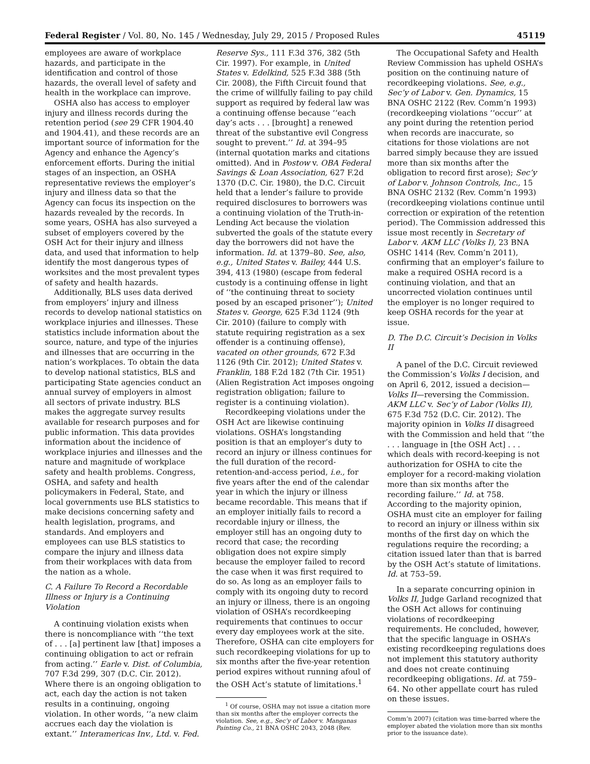Federal Register / Vol. 80, No. 145 / Wednesday, July 29, 2015 / Proposed Rules 45119
employees are aware of workplace hazards, and participate in the identification and control of those hazards, the overall level of safety and health in the workplace can improve.
OSHA also has access to employer injury and illness records during the retention period (see 29 CFR 1904.40 and 1904.41), and these records are an important source of information for the Agency and enhance the Agency’s enforcement efforts. During the initial stages of an inspection, an OSHA representative reviews the employer’s injury and illness data so that the Agency can focus its inspection on the hazards revealed by the records. In some years, OSHA has also surveyed a subset of employers covered by the OSH Act for their injury and illness data, and used that information to help identify the most dangerous types of worksites and the most prevalent types of safety and health hazards.
Additionally, BLS uses data derived from employers’ injury and illness records to develop national statistics on workplace injuries and illnesses. These statistics include information about the source, nature, and type of the injuries and illnesses that are occurring in the nation’s workplaces. To obtain the data to develop national statistics, BLS and participating State agencies conduct an annual survey of employers in almost all sectors of private industry. BLS makes the aggregate survey results available for research purposes and for public information. This data provides information about the incidence of workplace injuries and illnesses and the nature and magnitude of workplace safety and health problems. Congress, OSHA, and safety and health policymakers in Federal, State, and local governments use BLS statistics to make decisions concerning safety and health legislation, programs, and standards. And employers and employees can use BLS statistics to compare the injury and illness data from their workplaces with data from the nation as a whole.
C. A Failure To Record a Recordable Illness or Injury is a Continuing Violation
A continuing violation exists when there is noncompliance with ‘‘the text of . . . [a] pertinent law [that] imposes a continuing obligation to act or refrain from acting.’’ Earle v. Dist. of Columbia, 707 F.3d 299, 307 (D.C. Cir. 2012). Where there is an ongoing obligation to act, each day the action is not taken results in a continuing, ongoing violation. In other words, ‘‘a new claim accrues each day the violation is extant.’’ Interamericas Inv., Ltd. v. Fed.
Reserve Sys., 111 F.3d 376, 382 (5th Cir. 1997). For example, in United States v. Edelkind, 525 F.3d 388 (5th Cir. 2008), the Fifth Circuit found that the crime of willfully failing to pay child support as required by federal law was a continuing offense because ‘‘each day’s acts . . . [brought] a renewed threat of the substantive evil Congress sought to prevent.’’ Id. at 394–95 (internal quotation marks and citations omitted). And in Postow v. OBA Federal Savings & Loan Association, 627 F.2d 1370 (D.C. Cir. 1980), the D.C. Circuit held that a lender’s failure to provide required disclosures to borrowers was a continuing violation of the Truth-in-Lending Act because the violation subverted the goals of the statute every day the borrowers did not have the information. Id. at 1379–80. See, also, e.g., United States v. Bailey, 444 U.S. 394, 413 (1980) (escape from federal custody is a continuing offense in light of ‘‘the continuing threat to society posed by an escaped prisoner’’); United States v. George, 625 F.3d 1124 (9th Cir. 2010) (failure to comply with statute requiring registration as a sex offender is a continuing offense), vacated on other grounds, 672 F.3d 1126 (9th Cir. 2012); United States v. Franklin, 188 F.2d 182 (7th Cir. 1951) (Alien Registration Act imposes ongoing registration obligation; failure to register is a continuing violation).
Recordkeeping violations under the OSH Act are likewise continuing violations. OSHA’s longstanding position is that an employer’s duty to record an injury or illness continues for the full duration of the record-retention-and-access period, i.e., for five years after the end of the calendar year in which the injury or illness became recordable. This means that if an employer initially fails to record a recordable injury or illness, the employer still has an ongoing duty to record that case; the recording obligation does not expire simply because the employer failed to record the case when it was first required to do so. As long as an employer fails to comply with its ongoing duty to record an injury or illness, there is an ongoing violation of OSHA’s recordkeeping requirements that continues to occur every day employees work at the site. Therefore, OSHA can cite employers for such recordkeeping violations for up to six months after the five-year retention period expires without running afoul of the OSH Act’s statute of limitations.<sup>1</sup>
<sup>1</sup> Of course, OSHA may not issue a citation more than six months after the employer corrects the violation. See, e.g., Sec’y of Labor v. Manganas Painting Co., 21 BNA OSHC 2043, 2048 (Rev.
The Occupational Safety and Health Review Commission has upheld OSHA’s position on the continuing nature of recordkeeping violations. See, e.g., Sec’y of Labor v. Gen. Dynamics, 15 BNA OSHC 2122 (Rev. Comm’n 1993) (recordkeeping violations ‘‘occur’’ at any point during the retention period when records are inaccurate, so citations for those violations are not barred simply because they are issued more than six months after the obligation to record first arose); Sec’y of Labor v. Johnson Controls, Inc., 15 BNA OSHC 2132 (Rev. Comm’n 1993) (recordkeeping violations continue until correction or expiration of the retention period). The Commission addressed this issue most recently in Secretary of Labor v. AKM LLC (Volks I), 23 BNA OSHC 1414 (Rev. Comm’n 2011), confirming that an employer’s failure to make a required OSHA record is a continuing violation, and that an uncorrected violation continues until the employer is no longer required to keep OSHA records for the year at issue.
D. The D.C. Circuit’s Decision in Volks II
A panel of the D.C. Circuit reviewed the Commission’s Volks I decision, and on April 6, 2012, issued a decision—Volks II—reversing the Commission. AKM LLC v. Sec’y of Labor (Volks II), 675 F.3d 752 (D.C. Cir. 2012). The majority opinion in Volks II disagreed with the Commission and held that ‘‘the . . . language in [the OSH Act] . . . which deals with record-keeping is not authorization for OSHA to cite the employer for a record-making violation more than six months after the recording failure.’’ Id. at 758. According to the majority opinion, OSHA must cite an employer for failing to record an injury or illness within six months of the first day on which the regulations require the recording; a citation issued later than that is barred by the OSH Act’s statute of limitations. Id. at 753–59.
In a separate concurring opinion in Volks II, Judge Garland recognized that the OSH Act allows for continuing violations of recordkeeping requirements. He concluded, however, that the specific language in OSHA’s existing recordkeeping regulations does not implement this statutory authority and does not create continuing recordkeeping obligations. Id. at 759–64. No other appellate court has ruled on these issues.
Comm’n 2007) (citation was time-barred where the employer abated the violation more than six months prior to the issuance date).